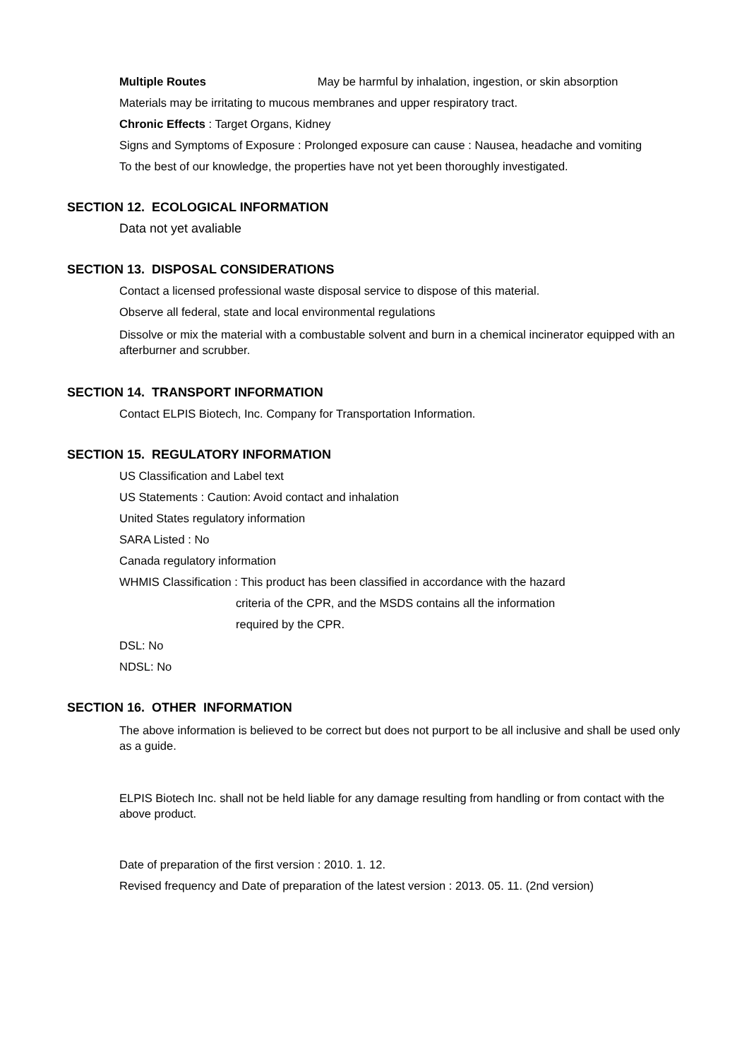Multiple Routes May be harmful by inhalation, ingestion, or skin absorption
Materials may be irritating to mucous membranes and upper respiratory tract.
Chronic Effects : Target Organs, Kidney
Signs and Symptoms of Exposure : Prolonged exposure can cause : Nausea, headache and vomiting
To the best of our knowledge, the properties have not yet been thoroughly investigated.
SECTION 12. ECOLOGICAL INFORMATION
Data not yet avaliable
SECTION 13. DISPOSAL CONSIDERATIONS
Contact a licensed professional waste disposal service to dispose of this material.
Observe all federal, state and local environmental regulations
Dissolve or mix the material with a combustable solvent and burn in a chemical incinerator equipped with an afterburner and scrubber.
SECTION 14. TRANSPORT INFORMATION
Contact ELPIS Biotech, Inc. Company for Transportation Information.
SECTION 15. REGULATORY INFORMATION
US Classification and Label text
US Statements : Caution: Avoid contact and inhalation
United States regulatory information
SARA Listed : No
Canada regulatory information
WHMIS Classification : This product has been classified in accordance with the hazard
criteria of the CPR, and the MSDS contains all the information
required by the CPR.
DSL: No
NDSL: No
SECTION 16. OTHER INFORMATION
The above information is believed to be correct but does not purport to be all inclusive and shall be used only as a guide.
ELPIS Biotech Inc. shall not be held liable for any damage resulting from handling or from contact with the above product.
Date of preparation of the first version : 2010. 1. 12.
Revised frequency and Date of preparation of the latest version : 2013. 05. 11. (2nd version)